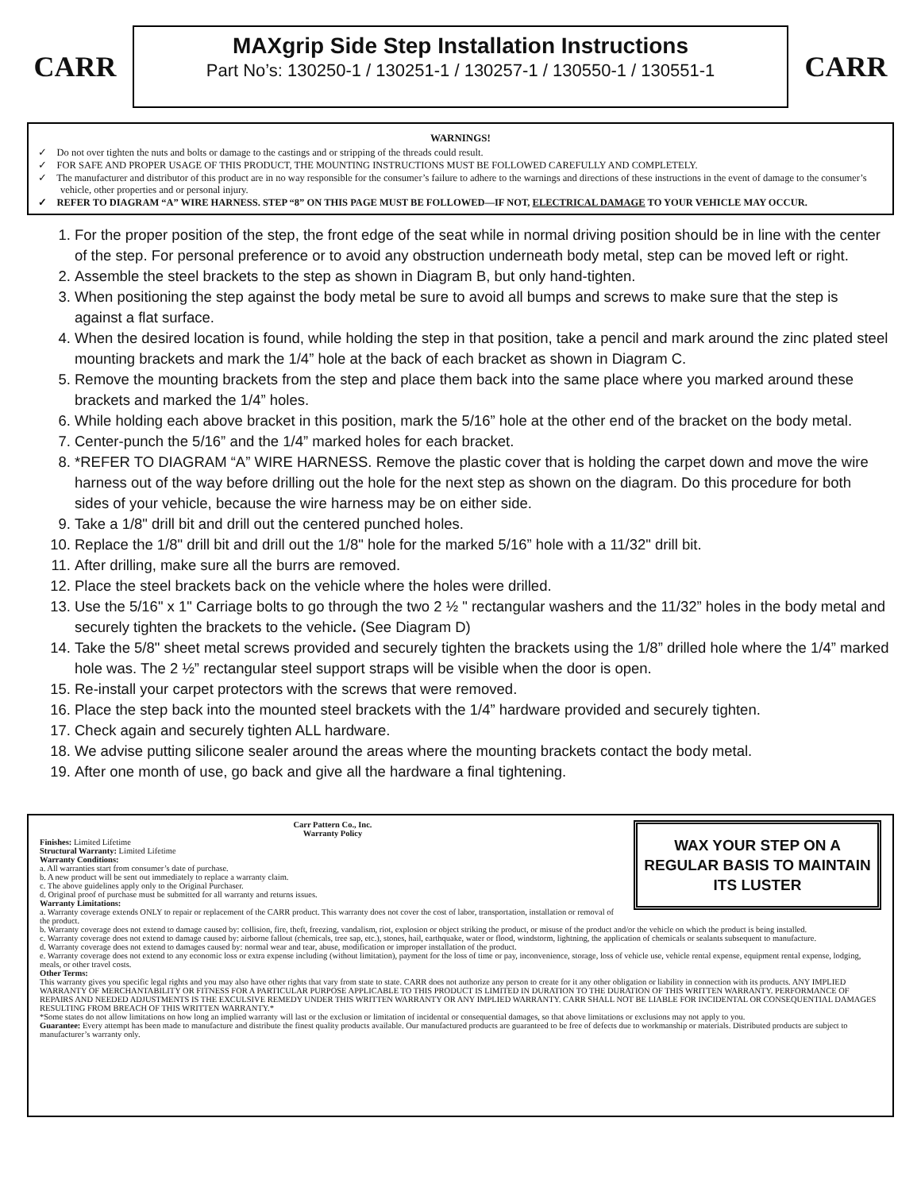CARR
MAXgrip Side Step Installation Instructions
Part No’s: 130250-1 / 130251-1 / 130257-1 / 130550-1 / 130551-1
CARR
WARNINGS!
✓ Do not over tighten the nuts and bolts or damage to the castings and or stripping of the threads could result.
✓ FOR SAFE AND PROPER USAGE OF THIS PRODUCT, THE MOUNTING INSTRUCTIONS MUST BE FOLLOWED CAREFULLY AND COMPLETELY.
✓ The manufacturer and distributor of this product are in no way responsible for the consumer’s failure to adhere to the warnings and directions of these instructions in the event of damage to the consumer’s vehicle, other properties and or personal injury.
✓ REFER TO DIAGRAM “A” WIRE HARNESS. STEP “8” ON THIS PAGE MUST BE FOLLOWED—IF NOT, ELECTRICAL DAMAGE TO YOUR VEHICLE MAY OCCUR.
1. For the proper position of the step, the front edge of the seat while in normal driving position should be in line with the center of the step. For personal preference or to avoid any obstruction underneath body metal, step can be moved left or right.
2. Assemble the steel brackets to the step as shown in Diagram B, but only hand-tighten.
3. When positioning the step against the body metal be sure to avoid all bumps and screws to make sure that the step is against a flat surface.
4. When the desired location is found, while holding the step in that position, take a pencil and mark around the zinc plated steel mounting brackets and mark the 1/4” hole at the back of each bracket as shown in Diagram C.
5. Remove the mounting brackets from the step and place them back into the same place where you marked around these brackets and marked the 1/4” holes.
6. While holding each above bracket in this position, mark the 5/16” hole at the other end of the bracket on the body metal.
7. Center-punch the 5/16” and the 1/4” marked holes for each bracket.
8. *REFER TO DIAGRAM “A” WIRE HARNESS. Remove the plastic cover that is holding the carpet down and move the wire harness out of the way before drilling out the hole for the next step as shown on the diagram. Do this procedure for both sides of your vehicle, because the wire harness may be on either side.
9. Take a 1/8" drill bit and drill out the centered punched holes.
10. Replace the 1/8" drill bit and drill out the 1/8" hole for the marked 5/16” hole with a 11/32" drill bit.
11. After drilling, make sure all the burrs are removed.
12. Place the steel brackets back on the vehicle where the holes were drilled.
13. Use the 5/16" x 1" Carriage bolts to go through the two 2 ½ " rectangular washers and the 11/32” holes in the body metal and securely tighten the brackets to the vehicle. (See Diagram D)
14. Take the 5/8" sheet metal screws provided and securely tighten the brackets using the 1/8” drilled hole where the 1/4” marked hole was. The 2 ½” rectangular steel support straps will be visible when the door is open.
15. Re-install your carpet protectors with the screws that were removed.
16. Place the step back into the mounted steel brackets with the 1/4” hardware provided and securely tighten.
17. Check again and securely tighten ALL hardware.
18. We advise putting silicone sealer around the areas where the mounting brackets contact the body metal.
19. After one month of use, go back and give all the hardware a final tightening.
WAX YOUR STEP ON A REGULAR BASIS TO MAINTAIN ITS LUSTER
Carr Pattern Co., Inc.
Warranty Policy
Finishes: Limited Lifetime
Structural Warranty: Limited Lifetime
Warranty Conditions:
a. All warranties start from consumer’s date of purchase.
b. A new product will be sent out immediately to replace a warranty claim.
c. The above guidelines apply only to the Original Purchaser.
d. Original proof of purchase must be submitted for all warranty and returns issues.
Warranty Limitations:
a. Warranty coverage extends ONLY to repair or replacement of the CARR product. This warranty does not cover the cost of labor, transportation, installation or removal of the product.
b. Warranty coverage does not extend to damage caused by: collision, fire, theft, freezing, vandalism, riot, explosion or object striking the product, or misuse of the product and/or the vehicle on which the product is being installed.
c. Warranty coverage does not extend to damage caused by: airborne fallout (chemicals, tree sap, etc.), stones, hail, earthquake, water or flood, windstorm, lightning, the application of chemicals or sealants subsequent to manufacture.
d. Warranty coverage does not extend to damages caused by: normal wear and tear, abuse, modification or improper installation of the product.
e. Warranty coverage does not extend to any economic loss or extra expense including (without limitation), payment for the loss of time or pay, inconvenience, storage, loss of vehicle use, vehicle rental expense, equipment rental expense, lodging, meals, or other travel costs.
Other Terms:
This warranty gives you specific legal rights and you may also have other rights that vary from state to state. CARR does not authorize any person to create for it any other obligation or liability in connection with its products. ANY IMPLIED WARRANTY OF MERCHANTABILITY OR FITNESS FOR A PARTICULAR PURPOSE APPLICABLE TO THIS PRODUCT IS LIMITED IN DURATION TO THE DURATION OF THIS WRITTEN WARRANTY. PERFORMANCE OF REPAIRS AND NEEDED ADJUSTMENTS IS THE EXCULSIVE REMEDY UNDER THIS WRITTEN WARRANTY OR ANY IMPLIED WARRANTY. CARR SHALL NOT BE LIABLE FOR INCIDENTAL OR CONSEQUENTIAL DAMAGES RESULTING FROM BREACH OF THIS WRITTEN WARRANTY.*
*Some states do not allow limitations on how long an implied warranty will last or the exclusion or limitation of incidental or consequential damages, so that above limitations or exclusions may not apply to you.
Guarantee: Every attempt has been made to manufacture and distribute the finest quality products available. Our manufactured products are guaranteed to be free of defects due to workmanship or materials. Distributed products are subject to manufacturer’s warranty only.